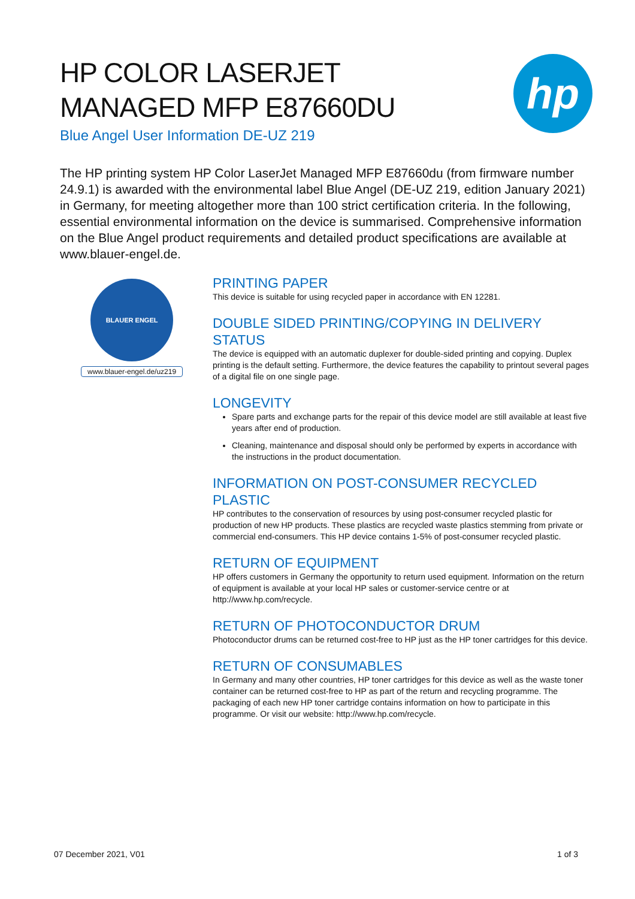HP COLOR LASERJET
MANAGED MFP E87660DU
Blue Angel User Information DE-UZ 219
hp
The HP printing system HP Color LaserJet Managed MFP E87660du (from firmware number 24.9.1) is awarded with the environmental label Blue Angel (DE-UZ 219, edition January 2021) in Germany, for meeting altogether more than 100 strict certification criteria. In the following, essential environmental information on the device is summarised. Comprehensive information on the Blue Angel product requirements and detailed product specifications are available at www.blauer-engel.de.
BLAUER ENGEL
www.blauer-engel.de/uz219
PRINTING PAPER
This device is suitable for using recycled paper in accordance with EN 12281.
DOUBLE SIDED PRINTING/COPYING IN DELIVERY STATUS
The device is equipped with an automatic duplexer for double-sided printing and copying. Duplex printing is the default setting. Furthermore, the device features the capability to printout several pages of a digital file on one single page.
LONGEVITY
Spare parts and exchange parts for the repair of this device model are still available at least five years after end of production.
Cleaning, maintenance and disposal should only be performed by experts in accordance with the instructions in the product documentation.
INFORMATION ON POST-CONSUMER RECYCLED PLASTIC
HP contributes to the conservation of resources by using post-consumer recycled plastic for production of new HP products. These plastics are recycled waste plastics stemming from private or commercial end-consumers. This HP device contains 1-5% of post-consumer recycled plastic.
RETURN OF EQUIPMENT
HP offers customers in Germany the opportunity to return used equipment. Information on the return of equipment is available at your local HP sales or customer-service centre or at http://www.hp.com/recycle.
RETURN OF PHOTOCONDUCTOR DRUM
Photoconductor drums can be returned cost-free to HP just as the HP toner cartridges for this device.
RETURN OF CONSUMABLES
In Germany and many other countries, HP toner cartridges for this device as well as the waste toner container can be returned cost-free to HP as part of the return and recycling programme. The packaging of each new HP toner cartridge contains information on how to participate in this programme. Or visit our website: http://www.hp.com/recycle.
07 December 2021, V01 1 of 3